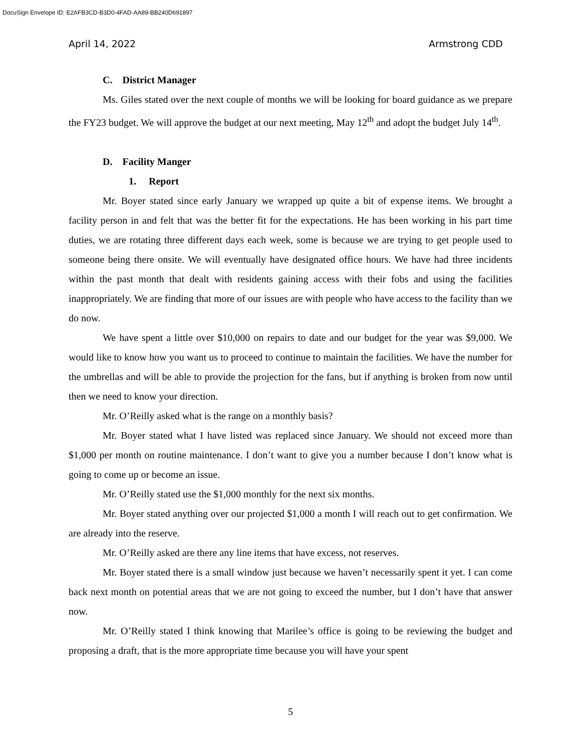DocuSign Envelope ID: E2AFB3CD-B3D0-4FAD-AA89-BB240D691897
April 14, 2022 Armstrong CDD
C. District Manager
Ms. Giles stated over the next couple of months we will be looking for board guidance as we prepare the FY23 budget. We will approve the budget at our next meeting, May 12<sup>th</sup> and adopt the budget July 14<sup>th</sup>.
D. Facility Manger
1. Report
Mr. Boyer stated since early January we wrapped up quite a bit of expense items. We brought a facility person in and felt that was the better fit for the expectations. He has been working in his part time duties, we are rotating three different days each week, some is because we are trying to get people used to someone being there onsite. We will eventually have designated office hours. We have had three incidents within the past month that dealt with residents gaining access with their fobs and using the facilities inappropriately. We are finding that more of our issues are with people who have access to the facility than we do now.
We have spent a little over $10,000 on repairs to date and our budget for the year was $9,000. We would like to know how you want us to proceed to continue to maintain the facilities. We have the number for the umbrellas and will be able to provide the projection for the fans, but if anything is broken from now until then we need to know your direction.
Mr. O’Reilly asked what is the range on a monthly basis?
Mr. Boyer stated what I have listed was replaced since January. We should not exceed more than $1,000 per month on routine maintenance. I don’t want to give you a number because I don’t know what is going to come up or become an issue.
Mr. O’Reilly stated use the $1,000 monthly for the next six months.
Mr. Boyer stated anything over our projected $1,000 a month I will reach out to get confirmation. We are already into the reserve.
Mr. O’Reilly asked are there any line items that have excess, not reserves.
Mr. Boyer stated there is a small window just because we haven’t necessarily spent it yet. I can come back next month on potential areas that we are not going to exceed the number, but I don’t have that answer now.
Mr. O’Reilly stated I think knowing that Marilee’s office is going to be reviewing the budget and proposing a draft, that is the more appropriate time because you will have your spent
5